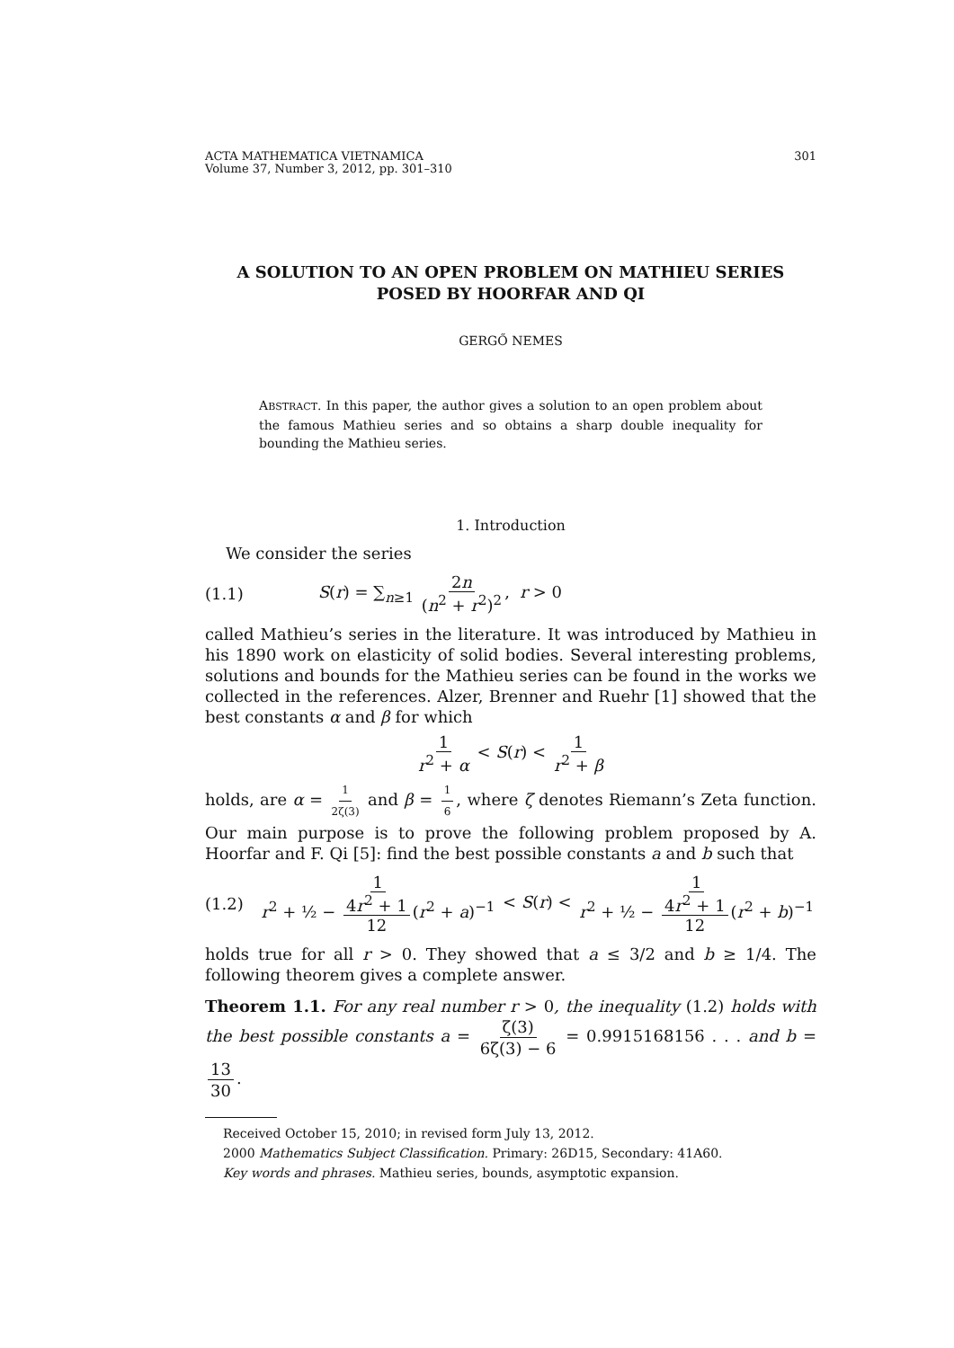ACTA MATHEMATICA VIETNAMICA
Volume 37, Number 3, 2012, pp. 301–310 301
A SOLUTION TO AN OPEN PROBLEM ON MATHIEU SERIES
POSED BY HOORFAR AND QI
GERGŐ NEMES
ABSTRACT. In this paper, the author gives a solution to an open problem about the famous Mathieu series and so obtains a sharp double inequality for bounding the Mathieu series.
1. Introduction
We consider the series
(1.1) S(r) = ∑<sub>n≥1</sub> 2n (n<sup>2</sup> + r<sup>2</sup>)<sup>2</sup>, r > 0
called Mathieu’s series in the literature. It was introduced by Mathieu in his 1890 work on elasticity of solid bodies. Several interesting problems, solutions and bounds for the Mathieu series can be found in the works we collected in the references. Alzer, Brenner and Ruehr [1] showed that the best constants α and β for which
1 r<sup>2</sup> + α < S(r) < 1 r<sup>2</sup> + β
holds, are α = 1 2ζ(3) and β = 1 6, where ζ denotes Riemann’s Zeta function. Our main purpose is to prove the following problem proposed by A. Hoorfar and F. Qi [5]: find the best possible constants a and b such that
(1.2) 1 r<sup>2</sup> + ½ − 4r<sup>2</sup> + 1 12 (r<sup>2</sup> + a)<sup>−1</sup> < S(r) < 1 r<sup>2</sup> + ½ − 4r<sup>2</sup> + 1 12 (r<sup>2</sup> + b)<sup>−1</sup>
holds true for all r > 0. They showed that a ≤ 3/2 and b ≥ 1/4. The following theorem gives a complete answer.
Theorem 1.1. For any real number r > 0, the inequality (1.2) holds with the best possible constants a = ζ(3) 6ζ(3) − 6 = 0.9915168156 . . . and b = 13 30.
Received October 15, 2010; in revised form July 13, 2012.
2000 Mathematics Subject Classification. Primary: 26D15, Secondary: 41A60.
Key words and phrases. Mathieu series, bounds, asymptotic expansion.